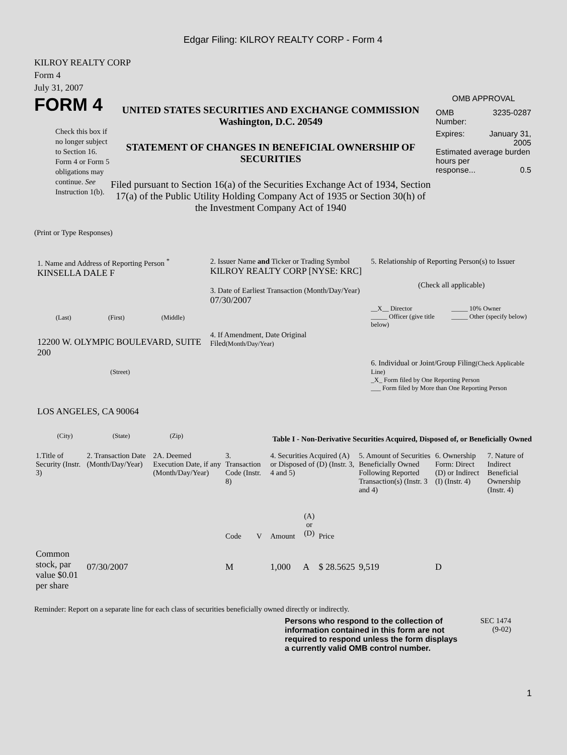Edgar Filing: KILROY REALTY CORP - Form 4
KILROY REALTY CORP
Form 4
July 31, 2007
FORM 4
Check this box if no longer subject to Section 16. Form 4 or Form 5 obligations may continue. See Instruction 1(b).
UNITED STATES SECURITIES AND EXCHANGE COMMISSION
Washington, D.C. 20549
STATEMENT OF CHANGES IN BENEFICIAL OWNERSHIP OF SECURITIES
Filed pursuant to Section 16(a) of the Securities Exchange Act of 1934, Section 17(a) of the Public Utility Holding Company Act of 1935 or Section 30(h) of the Investment Company Act of 1940
OMB APPROVAL
OMB
Number: 3235-0287
Expires: January 31,
2005
Estimated average burden hours per
response... 0.5
(Print or Type Responses)
1. Name and Address of Reporting Person <sup>*</sup>
KINSELLA DALE F
(Last) (First) (Middle)
12200 W. OLYMPIC BOULEVARD, SUITE 200
(Street)
LOS ANGELES, CA 90064
(City) (State) (Zip)
2. Issuer Name and Ticker or Trading Symbol
KILROY REALTY CORP [NYSE: KRC]
3. Date of Earliest Transaction (Month/Day/Year)
07/30/2007
4. If Amendment, Date Original Filed(Month/Day/Year)
5. Relationship of Reporting Person(s) to Issuer
(Check all applicable)
__X__ Director
_____ Officer (give title below)
_____ 10% Owner
_____ Other (specify below)
6. Individual or Joint/Group Filing(Check Applicable Line)
_X_ Form filed by One Reporting Person
___ Form filed by More than One Reporting Person
Table I - Non-Derivative Securities Acquired, Disposed of, or Beneficially Owned
| 1.Title of Security (Instr. 3) | 2. Transaction Date (Month/Day/Year) | 2A. Deemed Execution Date, if any (Month/Day/Year) | 3. Transaction Code (Instr. 8) | | 4. Securities Acquired (A) or Disposed of (D) (Instr. 3, 4 and 5) | | | 5. Amount of Securities Beneficially Owned Following Reported Transaction(s) (Instr. 3 and 4) | 6. Ownership Form: Direct (D) or Indirect (I) (Instr. 4) | 7. Nature of Indirect Beneficial Ownership (Instr. 4) |
| --- | --- | --- | --- | --- | --- | --- | --- | --- | --- | --- |
| | | | Code | V | Amount | (A) or (D) | Price | | | |
| Common stock, par value $0.01 per share | 07/30/2007 | | M | | 1,000 | A | $ 28.5625 | 9,519 | D | |
Reminder: Report on a separate line for each class of securities beneficially owned directly or indirectly.
Persons who respond to the collection of information contained in this form are not required to respond unless the form displays a currently valid OMB control number.
SEC 1474
(9-02)
1